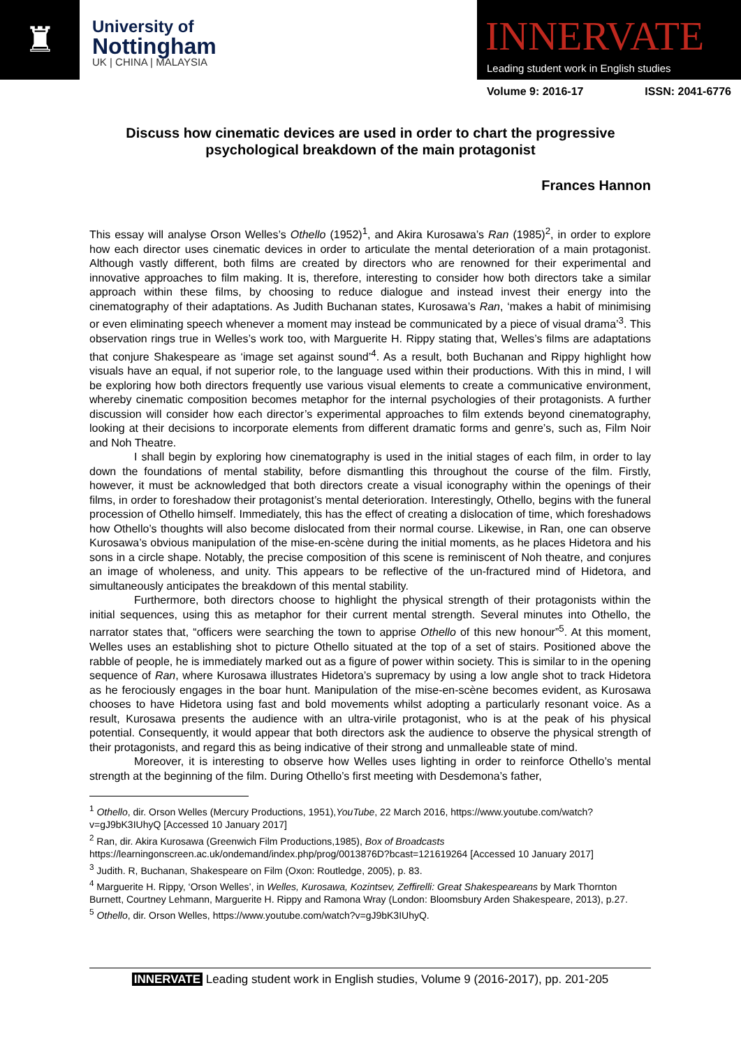♜
University of
Nottingham
UK | CHINA | MALAYSIA
INNERVATE
Leading student work in English studies
Volume 9: 2016-17 ISSN: 2041-6776
Discuss how cinematic devices are used in order to chart the progressive psychological breakdown of the main protagonist
Frances Hannon
This essay will analyse Orson Welles’s Othello (1952)<sup>1</sup>, and Akira Kurosawa’s Ran (1985)<sup>2</sup>, in order to explore how each director uses cinematic devices in order to articulate the mental deterioration of a main protagonist. Although vastly different, both films are created by directors who are renowned for their experimental and innovative approaches to film making. It is, therefore, interesting to consider how both directors take a similar approach within these films, by choosing to reduce dialogue and instead invest their energy into the cinematography of their adaptations. As Judith Buchanan states, Kurosawa’s Ran, ‘makes a habit of minimising or even eliminating speech whenever a moment may instead be communicated by a piece of visual drama’<sup>3</sup>. This observation rings true in Welles’s work too, with Marguerite H. Rippy stating that, Welles’s films are adaptations that conjure Shakespeare as ‘image set against sound’<sup>4</sup>. As a result, both Buchanan and Rippy highlight how visuals have an equal, if not superior role, to the language used within their productions. With this in mind, I will be exploring how both directors frequently use various visual elements to create a communicative environment, whereby cinematic composition becomes metaphor for the internal psychologies of their protagonists. A further discussion will consider how each director’s experimental approaches to film extends beyond cinematography, looking at their decisions to incorporate elements from different dramatic forms and genre’s, such as, Film Noir and Noh Theatre.
I shall begin by exploring how cinematography is used in the initial stages of each film, in order to lay down the foundations of mental stability, before dismantling this throughout the course of the film. Firstly, however, it must be acknowledged that both directors create a visual iconography within the openings of their films, in order to foreshadow their protagonist’s mental deterioration. Interestingly, Othello, begins with the funeral procession of Othello himself. Immediately, this has the effect of creating a dislocation of time, which foreshadows how Othello’s thoughts will also become dislocated from their normal course. Likewise, in Ran, one can observe Kurosawa’s obvious manipulation of the mise-en-scène during the initial moments, as he places Hidetora and his sons in a circle shape. Notably, the precise composition of this scene is reminiscent of Noh theatre, and conjures an image of wholeness, and unity. This appears to be reflective of the un-fractured mind of Hidetora, and simultaneously anticipates the breakdown of this mental stability.
Furthermore, both directors choose to highlight the physical strength of their protagonists within the initial sequences, using this as metaphor for their current mental strength. Several minutes into Othello, the narrator states that, “officers were searching the town to apprise Othello of this new honour”<sup>5</sup>. At this moment, Welles uses an establishing shot to picture Othello situated at the top of a set of stairs. Positioned above the rabble of people, he is immediately marked out as a figure of power within society. This is similar to in the opening sequence of Ran, where Kurosawa illustrates Hidetora’s supremacy by using a low angle shot to track Hidetora as he ferociously engages in the boar hunt. Manipulation of the mise-en-scène becomes evident, as Kurosawa chooses to have Hidetora using fast and bold movements whilst adopting a particularly resonant voice. As a result, Kurosawa presents the audience with an ultra-virile protagonist, who is at the peak of his physical potential. Consequently, it would appear that both directors ask the audience to observe the physical strength of their protagonists, and regard this as being indicative of their strong and unmalleable state of mind.
Moreover, it is interesting to observe how Welles uses lighting in order to reinforce Othello’s mental strength at the beginning of the film. During Othello’s first meeting with Desdemona’s father,
<sup>1</sup> Othello, dir. Orson Welles (Mercury Productions, 1951),YouTube, 22 March 2016, https://www.youtube.com/watch?v=gJ9bK3IUhyQ [Accessed 10 January 2017]
<sup>2</sup> Ran, dir. Akira Kurosawa (Greenwich Film Productions,1985), Box of Broadcasts https://learningonscreen.ac.uk/ondemand/index.php/prog/0013876D?bcast=121619264 [Accessed 10 January 2017]
<sup>3</sup> Judith. R, Buchanan, Shakespeare on Film (Oxon: Routledge, 2005), p. 83.
<sup>4</sup> Marguerite H. Rippy, ‘Orson Welles’, in Welles, Kurosawa, Kozintsev, Zeffirelli: Great Shakespeareans by Mark Thornton Burnett, Courtney Lehmann, Marguerite H. Rippy and Ramona Wray (London: Bloomsbury Arden Shakespeare, 2013), p.27.
<sup>5</sup> Othello, dir. Orson Welles, https://www.youtube.com/watch?v=gJ9bK3IUhyQ.
INNERVATE Leading student work in English studies, Volume 9 (2016-2017), pp. 201-205